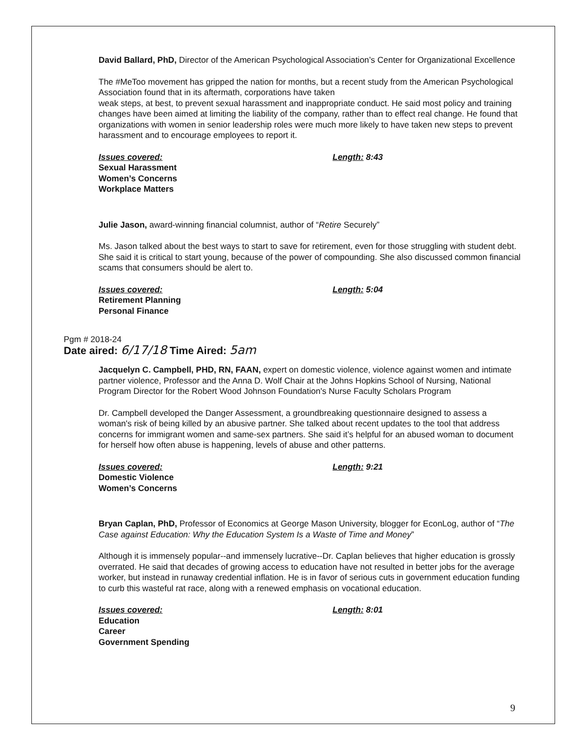David Ballard, PhD, Director of the American Psychological Association’s Center for Organizational Excellence
The #MeToo movement has gripped the nation for months, but a recent study from the American Psychological Association found that in its aftermath, corporations have taken
weak steps, at best, to prevent sexual harassment and inappropriate conduct. He said most policy and training changes have been aimed at limiting the liability of the company, rather than to effect real change. He found that organizations with women in senior leadership roles were much more likely to have taken new steps to prevent harassment and to encourage employees to report it.
Issues covered:
Sexual Harassment
Women’s Concerns
Workplace Matters
Length: 8:43
Julie Jason, award-winning financial columnist, author of “Retire Securely”
Ms. Jason talked about the best ways to start to save for retirement, even for those struggling with student debt. She said it is critical to start young, because of the power of compounding. She also discussed common financial scams that consumers should be alert to.
Issues covered:
Retirement Planning
Personal Finance
Length: 5:04
Pgm # 2018-24
Date aired: 6/17/18 Time Aired: 5am
Jacquelyn C. Campbell, PHD, RN, FAAN, expert on domestic violence, violence against women and intimate partner violence, Professor and the Anna D. Wolf Chair at the Johns Hopkins School of Nursing, National Program Director for the Robert Wood Johnson Foundation's Nurse Faculty Scholars Program
Dr. Campbell developed the Danger Assessment, a groundbreaking questionnaire designed to assess a woman's risk of being killed by an abusive partner. She talked about recent updates to the tool that address concerns for immigrant women and same-sex partners. She said it’s helpful for an abused woman to document for herself how often abuse is happening, levels of abuse and other patterns.
Issues covered:
Domestic Violence
Women’s Concerns
Length: 9:21
Bryan Caplan, PhD, Professor of Economics at George Mason University, blogger for EconLog, author of “The Case against Education: Why the Education System Is a Waste of Time and Money”
Although it is immensely popular--and immensely lucrative--Dr. Caplan believes that higher education is grossly overrated. He said that decades of growing access to education have not resulted in better jobs for the average worker, but instead in runaway credential inflation. He is in favor of serious cuts in government education funding to curb this wasteful rat race, along with a renewed emphasis on vocational education.
Issues covered:
Education
Career
Government Spending
Length: 8:01
9